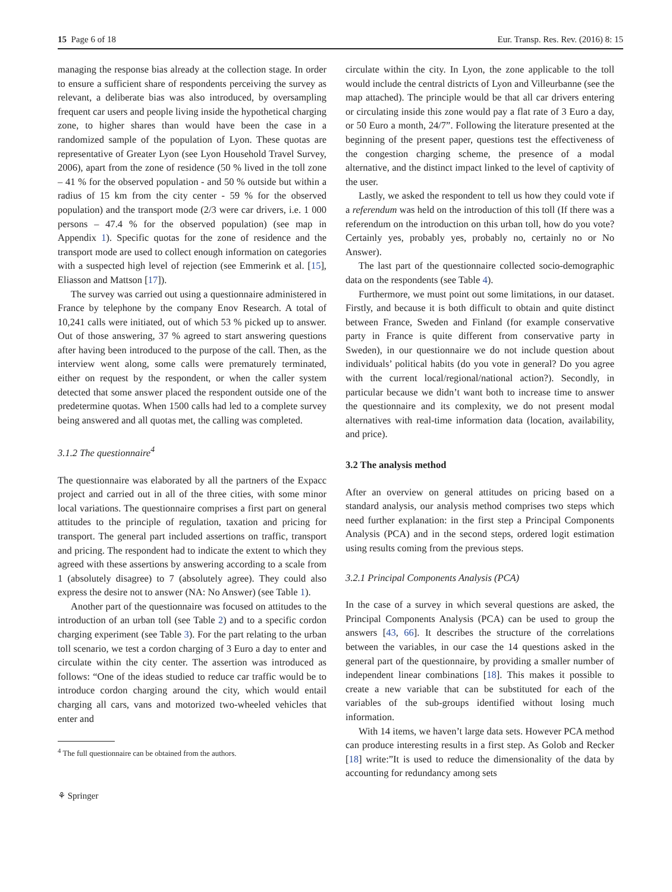15 Page 6 of 18 Eur. Transp. Res. Rev. (2016) 8: 15
managing the response bias already at the collection stage. In order to ensure a sufficient share of respondents perceiving the survey as relevant, a deliberate bias was also introduced, by oversampling frequent car users and people living inside the hypothetical charging zone, to higher shares than would have been the case in a randomized sample of the population of Lyon. These quotas are representative of Greater Lyon (see Lyon Household Travel Survey, 2006), apart from the zone of residence (50 % lived in the toll zone – 41 % for the observed population - and 50 % outside but within a radius of 15 km from the city center - 59 % for the observed population) and the transport mode (2/3 were car drivers, i.e. 1 000 persons – 47.4 % for the observed population) (see map in Appendix 1). Specific quotas for the zone of residence and the transport mode are used to collect enough information on categories with a suspected high level of rejection (see Emmerink et al. [15], Eliasson and Mattson [17]).
The survey was carried out using a questionnaire administered in France by telephone by the company Enov Research. A total of 10,241 calls were initiated, out of which 53 % picked up to answer. Out of those answering, 37 % agreed to start answering questions after having been introduced to the purpose of the call. Then, as the interview went along, some calls were prematurely terminated, either on request by the respondent, or when the caller system detected that some answer placed the respondent outside one of the predetermine quotas. When 1500 calls had led to a complete survey being answered and all quotas met, the calling was completed.
3.1.2 The questionnaire<sup>4</sup>
The questionnaire was elaborated by all the partners of the Expacc project and carried out in all of the three cities, with some minor local variations. The questionnaire comprises a first part on general attitudes to the principle of regulation, taxation and pricing for transport. The general part included assertions on traffic, transport and pricing. The respondent had to indicate the extent to which they agreed with these assertions by answering according to a scale from 1 (absolutely disagree) to 7 (absolutely agree). They could also express the desire not to answer (NA: No Answer) (see Table 1).
Another part of the questionnaire was focused on attitudes to the introduction of an urban toll (see Table 2) and to a specific cordon charging experiment (see Table 3). For the part relating to the urban toll scenario, we test a cordon charging of 3 Euro a day to enter and circulate within the city center. The assertion was introduced as follows: “One of the ideas studied to reduce car traffic would be to introduce cordon charging around the city, which would entail charging all cars, vans and motorized two-wheeled vehicles that enter and
<sup>4</sup> The full questionnaire can be obtained from the authors.
⚘ Springer
circulate within the city. In Lyon, the zone applicable to the toll would include the central districts of Lyon and Villeurbanne (see the map attached). The principle would be that all car drivers entering or circulating inside this zone would pay a flat rate of 3 Euro a day, or 50 Euro a month, 24/7”. Following the literature presented at the beginning of the present paper, questions test the effectiveness of the congestion charging scheme, the presence of a modal alternative, and the distinct impact linked to the level of captivity of the user.
Lastly, we asked the respondent to tell us how they could vote if a referendum was held on the introduction of this toll (If there was a referendum on the introduction on this urban toll, how do you vote? Certainly yes, probably yes, probably no, certainly no or No Answer).
The last part of the questionnaire collected socio-demographic data on the respondents (see Table 4).
Furthermore, we must point out some limitations, in our dataset. Firstly, and because it is both difficult to obtain and quite distinct between France, Sweden and Finland (for example conservative party in France is quite different from conservative party in Sweden), in our questionnaire we do not include question about individuals’ political habits (do you vote in general? Do you agree with the current local/regional/national action?). Secondly, in particular because we didn’t want both to increase time to answer the questionnaire and its complexity, we do not present modal alternatives with real-time information data (location, availability, and price).
3.2 The analysis method
After an overview on general attitudes on pricing based on a standard analysis, our analysis method comprises two steps which need further explanation: in the first step a Principal Components Analysis (PCA) and in the second steps, ordered logit estimation using results coming from the previous steps.
3.2.1 Principal Components Analysis (PCA)
In the case of a survey in which several questions are asked, the Principal Components Analysis (PCA) can be used to group the answers [43, 66]. It describes the structure of the correlations between the variables, in our case the 14 questions asked in the general part of the questionnaire, by providing a smaller number of independent linear combinations [18]. This makes it possible to create a new variable that can be substituted for each of the variables of the sub-groups identified without losing much information.
With 14 items, we haven’t large data sets. However PCA method can produce interesting results in a first step. As Golob and Recker [18] write:”It is used to reduce the dimensionality of the data by accounting for redundancy among sets